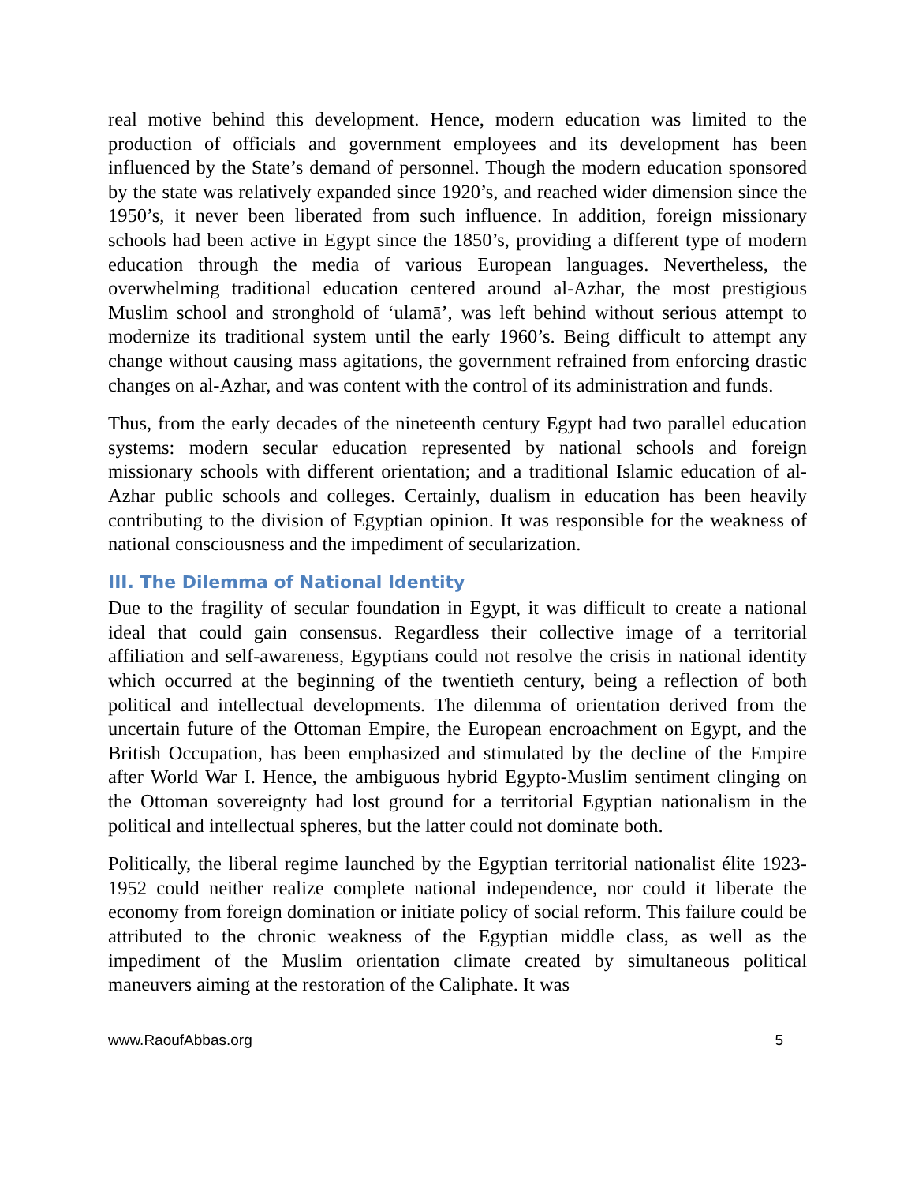real motive behind this development. Hence, modern education was limited to the production of officials and government employees and its development has been influenced by the State’s demand of personnel. Though the modern education sponsored by the state was relatively expanded since 1920’s, and reached wider dimension since the 1950’s, it never been liberated from such influence. In addition, foreign missionary schools had been active in Egypt since the 1850’s, providing a different type of modern education through the media of various European languages. Nevertheless, the overwhelming traditional education centered around al-Azhar, the most prestigious Muslim school and stronghold of ‘ulamā’, was left behind without serious attempt to modernize its traditional system until the early 1960’s. Being difficult to attempt any change without causing mass agitations, the government refrained from enforcing drastic changes on al-Azhar, and was content with the control of its administration and funds.
Thus, from the early decades of the nineteenth century Egypt had two parallel education systems: modern secular education represented by national schools and foreign missionary schools with different orientation; and a traditional Islamic education of al-Azhar public schools and colleges. Certainly, dualism in education has been heavily contributing to the division of Egyptian opinion. It was responsible for the weakness of national consciousness and the impediment of secularization.
III. The Dilemma of National Identity
Due to the fragility of secular foundation in Egypt, it was difficult to create a national ideal that could gain consensus. Regardless their collective image of a territorial affiliation and self-awareness, Egyptians could not resolve the crisis in national identity which occurred at the beginning of the twentieth century, being a reflection of both political and intellectual developments. The dilemma of orientation derived from the uncertain future of the Ottoman Empire, the European encroachment on Egypt, and the British Occupation, has been emphasized and stimulated by the decline of the Empire after World War I. Hence, the ambiguous hybrid Egypto-Muslim sentiment clinging on the Ottoman sovereignty had lost ground for a territorial Egyptian nationalism in the political and intellectual spheres, but the latter could not dominate both.
Politically, the liberal regime launched by the Egyptian territorial nationalist élite 1923-1952 could neither realize complete national independence, nor could it liberate the economy from foreign domination or initiate policy of social reform. This failure could be attributed to the chronic weakness of the Egyptian middle class, as well as the impediment of the Muslim orientation climate created by simultaneous political maneuvers aiming at the restoration of the Caliphate. It was
www.RaoufAbbas.org 5